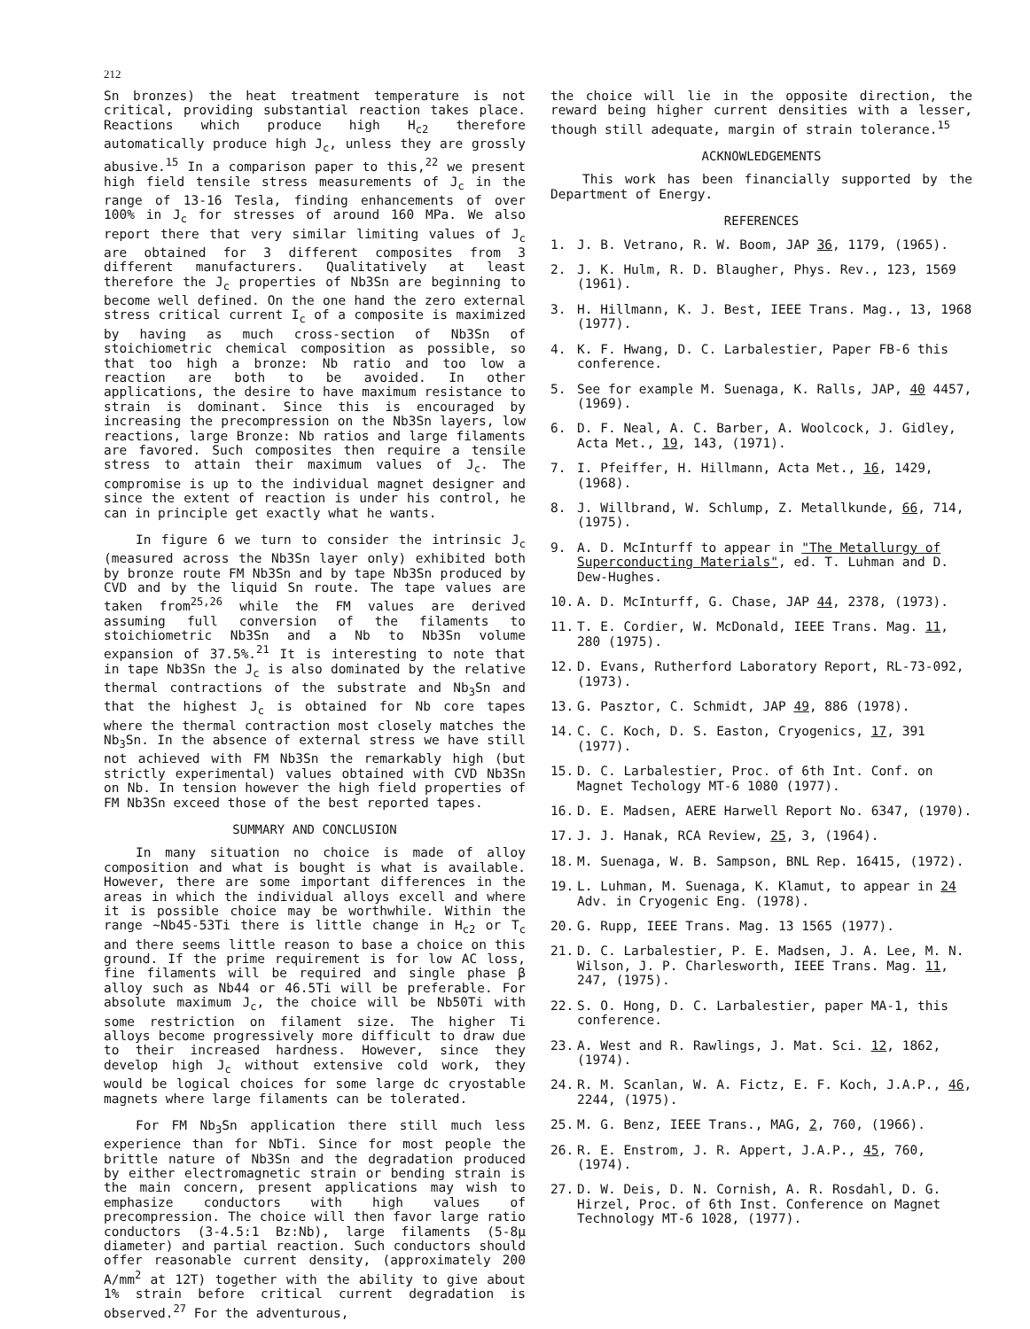212
Sn bronzes) the heat treatment temperature is not critical, providing substantial reaction takes place. Reactions which produce high H<sub>c2</sub> therefore automatically produce high J<sub>c</sub>, unless they are grossly abusive.<sup>15</sup> In a comparison paper to this,<sup>22</sup> we present high field tensile stress measurements of J<sub>c</sub> in the range of 13-16 Tesla, finding enhancements of over 100% in J<sub>c</sub> for stresses of around 160 MPa. We also report there that very similar limiting values of J<sub>c</sub> are obtained for 3 different composites from 3 different manufacturers. Qualitatively at least therefore the J<sub>c</sub> properties of Nb3Sn are beginning to become well defined. On the one hand the zero external stress critical current I<sub>c</sub> of a composite is maximized by having as much cross-section of Nb3Sn of stoichiometric chemical composition as possible, so that too high a bronze: Nb ratio and too low a reaction are both to be avoided. In other applications, the desire to have maximum resistance to strain is dominant. Since this is encouraged by increasing the precompression on the Nb3Sn layers, low reactions, large Bronze: Nb ratios and large filaments are favored. Such composites then require a tensile stress to attain their maximum values of J<sub>c</sub>. The compromise is up to the individual magnet designer and since the extent of reaction is under his control, he can in principle get exactly what he wants.
In figure 6 we turn to consider the intrinsic J<sub>c</sub> (measured across the Nb3Sn layer only) exhibited both by bronze route FM Nb3Sn and by tape Nb3Sn produced by CVD and by the liquid Sn route. The tape values are taken from<sup>25,26</sup> while the FM values are derived assuming full conversion of the filaments to stoichiometric Nb3Sn and a Nb to Nb3Sn volume expansion of 37.5%.<sup>21</sup> It is interesting to note that in tape Nb3Sn the J<sub>c</sub> is also dominated by the relative thermal contractions of the substrate and Nb<sub>3</sub>Sn and that the highest J<sub>c</sub> is obtained for Nb core tapes where the thermal contraction most closely matches the Nb<sub>3</sub>Sn. In the absence of external stress we have still not achieved with FM Nb3Sn the remarkably high (but strictly experimental) values obtained with CVD Nb3Sn on Nb. In tension however the high field properties of FM Nb3Sn exceed those of the best reported tapes.
SUMMARY AND CONCLUSION
In many situation no choice is made of alloy composition and what is bought is what is available. However, there are some important differences in the areas in which the individual alloys excell and where it is possible choice may be worthwhile. Within the range ~Nb45-53Ti there is little change in H<sub>c2</sub> or T<sub>c</sub> and there seems little reason to base a choice on this ground. If the prime requirement is for low AC loss, fine filaments will be required and single phase β alloy such as Nb44 or 46.5Ti will be preferable. For absolute maximum J<sub>c</sub>, the choice will be Nb50Ti with some restriction on filament size. The higher Ti alloys become progressively more difficult to draw due to their increased hardness. However, since they develop high J<sub>c</sub> without extensive cold work, they would be logical choices for some large dc cryostable magnets where large filaments can be tolerated.
For FM Nb<sub>3</sub>Sn application there still much less experience than for NbTi. Since for most people the brittle nature of Nb3Sn and the degradation produced by either electromagnetic strain or bending strain is the main concern, present applications may wish to emphasize conductors with high values of precompression. The choice will then favor large ratio conductors (3-4.5:1 Bz:Nb), large filaments (5-8μ diameter) and partial reaction. Such conductors should offer reasonable current density, (approximately 200 A/mm<sup>2</sup> at 12T) together with the ability to give about 1% strain before critical current degradation is observed.<sup>27</sup> For the adventurous,
the choice will lie in the opposite direction, the reward being higher current densities with a lesser, though still adequate, margin of strain tolerance.<sup>15</sup>
ACKNOWLEDGEMENTS
This work has been financially supported by the Department of Energy.
REFERENCES
1. J. B. Vetrano, R. W. Boom, JAP 36, 1179, (1965).
2. J. K. Hulm, R. D. Blaugher, Phys. Rev., 123, 1569 (1961).
3. H. Hillmann, K. J. Best, IEEE Trans. Mag., 13, 1968 (1977).
4. K. F. Hwang, D. C. Larbalestier, Paper FB-6 this conference.
5. See for example M. Suenaga, K. Ralls, JAP, 40 4457, (1969).
6. D. F. Neal, A. C. Barber, A. Woolcock, J. Gidley, Acta Met., 19, 143, (1971).
7. I. Pfeiffer, H. Hillmann, Acta Met., 16, 1429, (1968).
8. J. Willbrand, W. Schlump, Z. Metallkunde, 66, 714, (1975).
9. A. D. McInturff to appear in "The Metallurgy of Superconducting Materials", ed. T. Luhman and D. Dew-Hughes.
10. A. D. McInturff, G. Chase, JAP 44, 2378, (1973).
11. T. E. Cordier, W. McDonald, IEEE Trans. Mag. 11, 280 (1975).
12. D. Evans, Rutherford Laboratory Report, RL-73-092, (1973).
13. G. Pasztor, C. Schmidt, JAP 49, 886 (1978).
14. C. C. Koch, D. S. Easton, Cryogenics, 17, 391 (1977).
15. D. C. Larbalestier, Proc. of 6th Int. Conf. on Magnet Techology MT-6 1080 (1977).
16. D. E. Madsen, AERE Harwell Report No. 6347, (1970).
17. J. J. Hanak, RCA Review, 25, 3, (1964).
18. M. Suenaga, W. B. Sampson, BNL Rep. 16415, (1972).
19. L. Luhman, M. Suenaga, K. Klamut, to appear in 24 Adv. in Cryogenic Eng. (1978).
20. G. Rupp, IEEE Trans. Mag. 13 1565 (1977).
21. D. C. Larbalestier, P. E. Madsen, J. A. Lee, M. N. Wilson, J. P. Charlesworth, IEEE Trans. Mag. 11, 247, (1975).
22. S. O. Hong, D. C. Larbalestier, paper MA-1, this conference.
23. A. West and R. Rawlings, J. Mat. Sci. 12, 1862, (1974).
24. R. M. Scanlan, W. A. Fictz, E. F. Koch, J.A.P., 46, 2244, (1975).
25. M. G. Benz, IEEE Trans., MAG, 2, 760, (1966).
26. R. E. Enstrom, J. R. Appert, J.A.P., 45, 760, (1974).
27. D. W. Deis, D. N. Cornish, A. R. Rosdahl, D. G. Hirzel, Proc. of 6th Inst. Conference on Magnet Technology MT-6 1028, (1977).